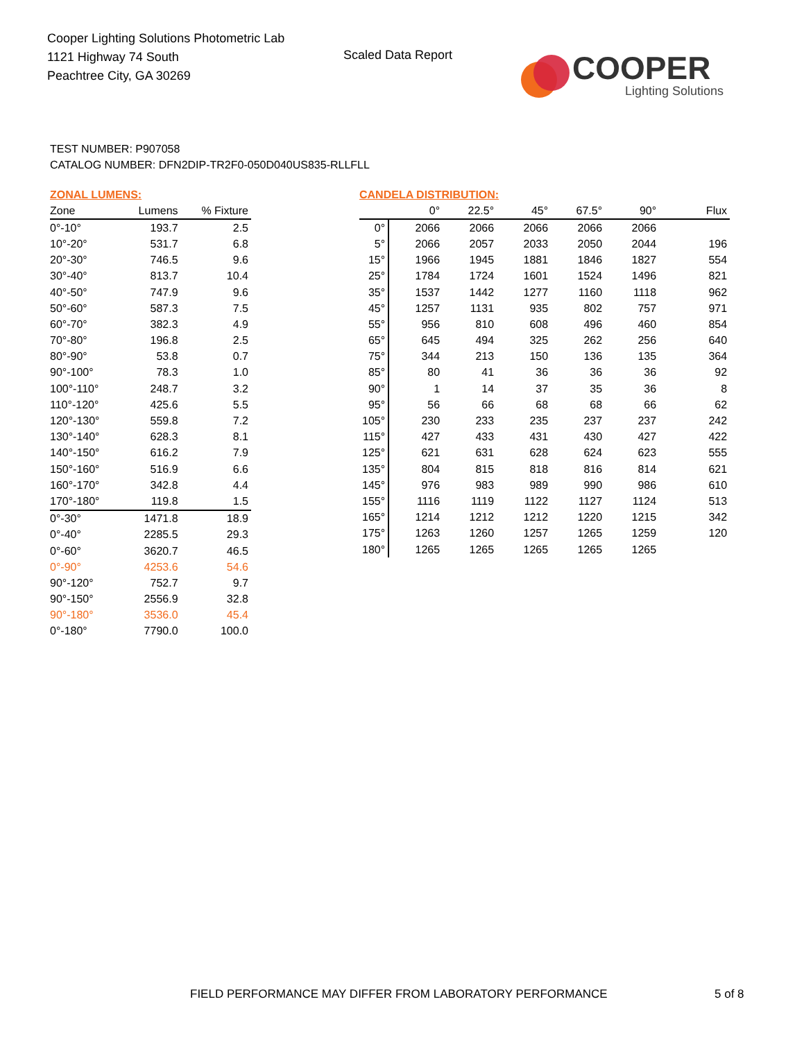Cooper Lighting Solutions Photometric Lab
1121 Highway 74 South
Peachtree City, GA 30269
Scaled Data Report
COOPER
Lighting Solutions
TEST NUMBER: P907058
CATALOG NUMBER: DFN2DIP-TR2F0-050D040US835-RLLFLL
ZONAL LUMENS:
| Zone | Lumens | % Fixture |
| --- | --- | --- |
| 0°-10° | 193.7 | 2.5 |
| 10°-20° | 531.7 | 6.8 |
| 20°-30° | 746.5 | 9.6 |
| 30°-40° | 813.7 | 10.4 |
| 40°-50° | 747.9 | 9.6 |
| 50°-60° | 587.3 | 7.5 |
| 60°-70° | 382.3 | 4.9 |
| 70°-80° | 196.8 | 2.5 |
| 80°-90° | 53.8 | 0.7 |
| 90°-100° | 78.3 | 1.0 |
| 100°-110° | 248.7 | 3.2 |
| 110°-120° | 425.6 | 5.5 |
| 120°-130° | 559.8 | 7.2 |
| 130°-140° | 628.3 | 8.1 |
| 140°-150° | 616.2 | 7.9 |
| 150°-160° | 516.9 | 6.6 |
| 160°-170° | 342.8 | 4.4 |
| 170°-180° | 119.8 | 1.5 |
| 0°-30° | 1471.8 | 18.9 |
| 0°-40° | 2285.5 | 29.3 |
| 0°-60° | 3620.7 | 46.5 |
| 0°-90° | 4253.6 | 54.6 |
| 90°-120° | 752.7 | 9.7 |
| 90°-150° | 2556.9 | 32.8 |
| 90°-180° | 3536.0 | 45.4 |
| 0°-180° | 7790.0 | 100.0 |
CANDELA DISTRIBUTION:
| | 0° | 22.5° | 45° | 67.5° | 90° | Flux |
| --- | --- | --- | --- | --- | --- | --- |
| 0° | 2066 | 2066 | 2066 | 2066 | 2066 | |
| 5° | 2066 | 2057 | 2033 | 2050 | 2044 | 196 |
| 15° | 1966 | 1945 | 1881 | 1846 | 1827 | 554 |
| 25° | 1784 | 1724 | 1601 | 1524 | 1496 | 821 |
| 35° | 1537 | 1442 | 1277 | 1160 | 1118 | 962 |
| 45° | 1257 | 1131 | 935 | 802 | 757 | 971 |
| 55° | 956 | 810 | 608 | 496 | 460 | 854 |
| 65° | 645 | 494 | 325 | 262 | 256 | 640 |
| 75° | 344 | 213 | 150 | 136 | 135 | 364 |
| 85° | 80 | 41 | 36 | 36 | 36 | 92 |
| 90° | 1 | 14 | 37 | 35 | 36 | 8 |
| 95° | 56 | 66 | 68 | 68 | 66 | 62 |
| 105° | 230 | 233 | 235 | 237 | 237 | 242 |
| 115° | 427 | 433 | 431 | 430 | 427 | 422 |
| 125° | 621 | 631 | 628 | 624 | 623 | 555 |
| 135° | 804 | 815 | 818 | 816 | 814 | 621 |
| 145° | 976 | 983 | 989 | 990 | 986 | 610 |
| 155° | 1116 | 1119 | 1122 | 1127 | 1124 | 513 |
| 165° | 1214 | 1212 | 1212 | 1220 | 1215 | 342 |
| 175° | 1263 | 1260 | 1257 | 1265 | 1259 | 120 |
| 180° | 1265 | 1265 | 1265 | 1265 | 1265 | |
FIELD PERFORMANCE MAY DIFFER FROM LABORATORY PERFORMANCE
5 of 8